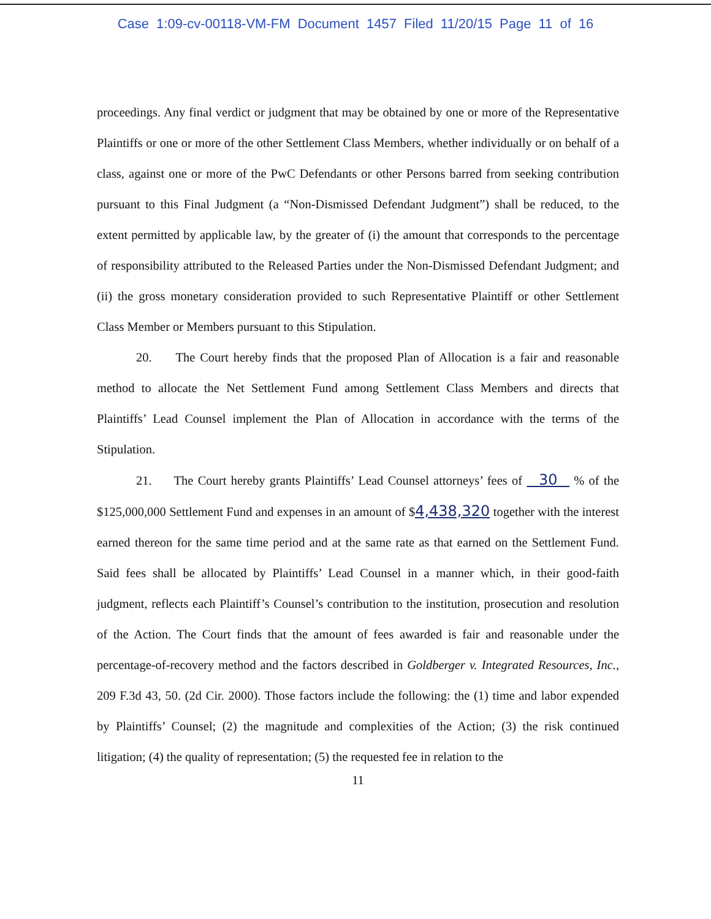Case 1:09-cv-00118-VM-FM Document 1457 Filed 11/20/15 Page 11 of 16
proceedings. Any final verdict or judgment that may be obtained by one or more of the Representative Plaintiffs or one or more of the other Settlement Class Members, whether individually or on behalf of a class, against one or more of the PwC Defendants or other Persons barred from seeking contribution pursuant to this Final Judgment (a “Non-Dismissed Defendant Judgment”) shall be reduced, to the extent permitted by applicable law, by the greater of (i) the amount that corresponds to the percentage of responsibility attributed to the Released Parties under the Non-Dismissed Defendant Judgment; and (ii) the gross monetary consideration provided to such Representative Plaintiff or other Settlement Class Member or Members pursuant to this Stipulation.
20. The Court hereby finds that the proposed Plan of Allocation is a fair and reasonable method to allocate the Net Settlement Fund among Settlement Class Members and directs that Plaintiffs’ Lead Counsel implement the Plan of Allocation in accordance with the terms of the Stipulation.
21. The Court hereby grants Plaintiffs’ Lead Counsel attorneys’ fees of 30 % of the $125,000,000 Settlement Fund and expenses in an amount of $4,438,320 together with the interest earned thereon for the same time period and at the same rate as that earned on the Settlement Fund. Said fees shall be allocated by Plaintiffs’ Lead Counsel in a manner which, in their good-faith judgment, reflects each Plaintiff’s Counsel’s contribution to the institution, prosecution and resolution of the Action. The Court finds that the amount of fees awarded is fair and reasonable under the percentage-of-recovery method and the factors described in Goldberger v. Integrated Resources, Inc., 209 F.3d 43, 50. (2d Cir. 2000). Those factors include the following: the (1) time and labor expended by Plaintiffs’ Counsel; (2) the magnitude and complexities of the Action; (3) the risk continued litigation; (4) the quality of representation; (5) the requested fee in relation to the
11